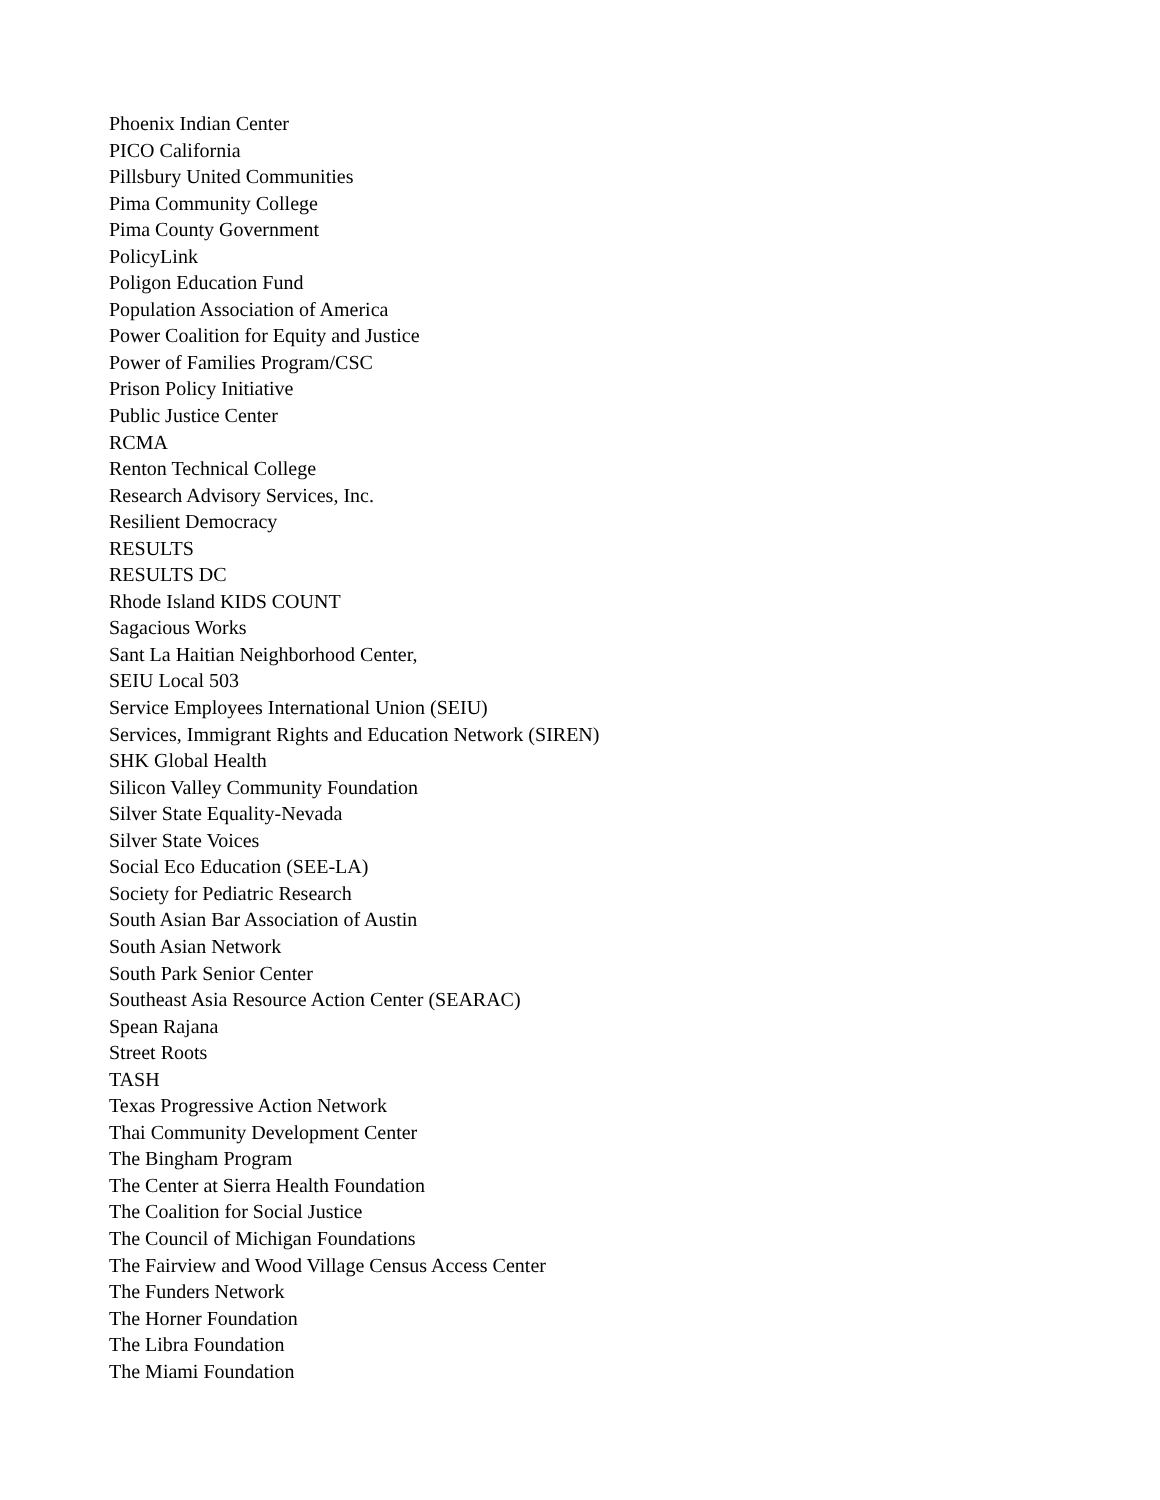Phoenix Indian Center
PICO California
Pillsbury United Communities
Pima Community College
Pima County Government
PolicyLink
Poligon Education Fund
Population Association of America
Power Coalition for Equity and Justice
Power of Families Program/CSC
Prison Policy Initiative
Public Justice Center
RCMA
Renton Technical College
Research Advisory Services, Inc.
Resilient Democracy
RESULTS
RESULTS DC
Rhode Island KIDS COUNT
Sagacious Works
Sant La Haitian Neighborhood Center,
SEIU Local 503
Service Employees International Union (SEIU)
Services, Immigrant Rights and Education Network (SIREN)
SHK Global Health
Silicon Valley Community Foundation
Silver State Equality-Nevada
Silver State Voices
Social Eco Education (SEE-LA)
Society for Pediatric Research
South Asian Bar Association of Austin
South Asian Network
South Park Senior Center
Southeast Asia Resource Action Center (SEARAC)
Spean Rajana
Street Roots
TASH
Texas Progressive Action Network
Thai Community Development Center
The Bingham Program
The Center at Sierra Health Foundation
The Coalition for Social Justice
The Council of Michigan Foundations
The Fairview and Wood Village Census Access Center
The Funders Network
The Horner Foundation
The Libra Foundation
The Miami Foundation